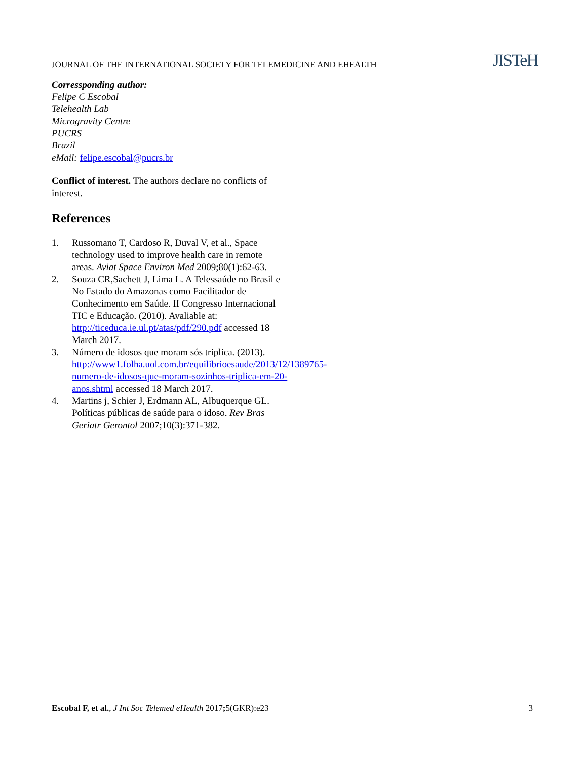JOURNAL OF THE INTERNATIONAL SOCIETY FOR TELEMEDICINE AND EHEALTH JISTeH
Corressponding author:
Felipe C Escobal
Telehealth Lab
Microgravity Centre
PUCRS
Brazil
eMail: felipe.escobal@pucrs.br
Conflict of interest. The authors declare no conflicts of interest.
References
1. Russomano T, Cardoso R, Duval V, et al., Space technology used to improve health care in remote areas. Aviat Space Environ Med 2009;80(1):62-63.
2. Souza CR,Sachett J, Lima L. A Telessaúde no Brasil e No Estado do Amazonas como Facilitador de Conhecimento em Saúde. II Congresso Internacional TIC e Educação. (2010). Avaliable at: http://ticeduca.ie.ul.pt/atas/pdf/290.pdf accessed 18 March 2017.
3. Número de idosos que moram sós triplica. (2013). http://www1.folha.uol.com.br/equilibrioesaude/2013/12/1389765-numero-de-idosos-que-moram-sozinhos-triplica-em-20-anos.shtml accessed 18 March 2017.
4. Martins j, Schier J, Erdmann AL, Albuquerque GL. Políticas públicas de saúde para o idoso. Rev Bras Geriatr Gerontol 2007;10(3):371-382.
Escobal F, et al., J Int Soc Telemed eHealth 2017; 5(GKR):e23 3